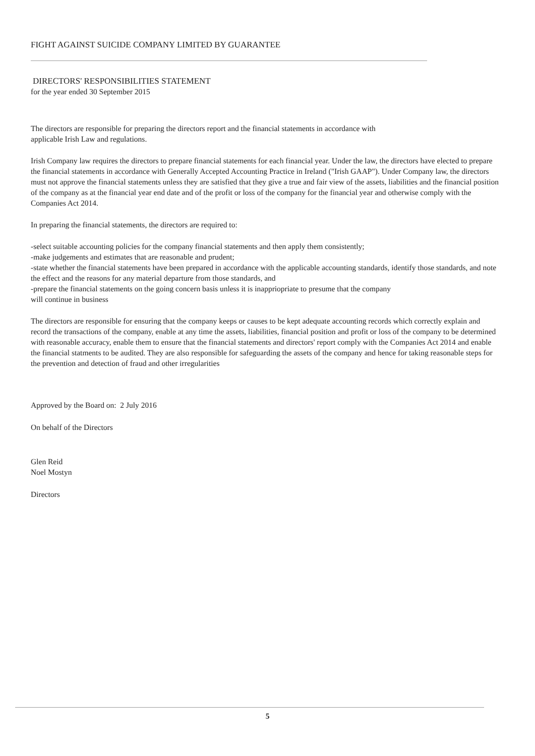FIGHT AGAINST SUICIDE COMPANY LIMITED BY GUARANTEE
DIRECTORS' RESPONSIBILITIES STATEMENT
for the year ended 30 September 2015
The directors are responsible for preparing the directors report and the financial statements in accordance with
applicable Irish Law and regulations.
Irish Company law requires the directors to prepare financial statements for each financial year. Under the law, the directors have elected to prepare the financial statements in accordance with Generally Accepted Accounting Practice in Ireland ("Irish GAAP"). Under Company law, the directors must not approve the financial statements unless they are satisfied that they give a true and fair view of the assets, liabilities and the financial position of the company as at the financial year end date and of the profit or loss of the company for the financial year and otherwise comply with the Companies Act 2014.
In preparing the financial statements, the directors are required to:
-select suitable accounting policies for the company financial statements and then apply them consistently;
-make judgements and estimates that are reasonable and prudent;
-state whether the financial statements have been prepared in accordance with the applicable accounting standards, identify those standards, and note the effect and the reasons for any material departure from those standards, and
-prepare the financial statements on the going concern basis unless it is inappriopriate to presume that the company
will continue in business
The directors are responsible for ensuring that the company keeps or causes to be kept adequate accounting records which correctly explain and record the transactions of the company, enable at any time the assets, liabilities, financial position and profit or loss of the company to be determined with reasonable accuracy, enable them to ensure that the financial statements and directors' report comply with the Companies Act 2014 and enable the financial statments to be audited. They are also responsible for safeguarding the assets of the company and hence for taking reasonable steps for the prevention and detection of fraud and other irregularities
Approved by the Board on: 2 July 2016
On behalf of the Directors
Glen Reid
Noel Mostyn
Directors
5